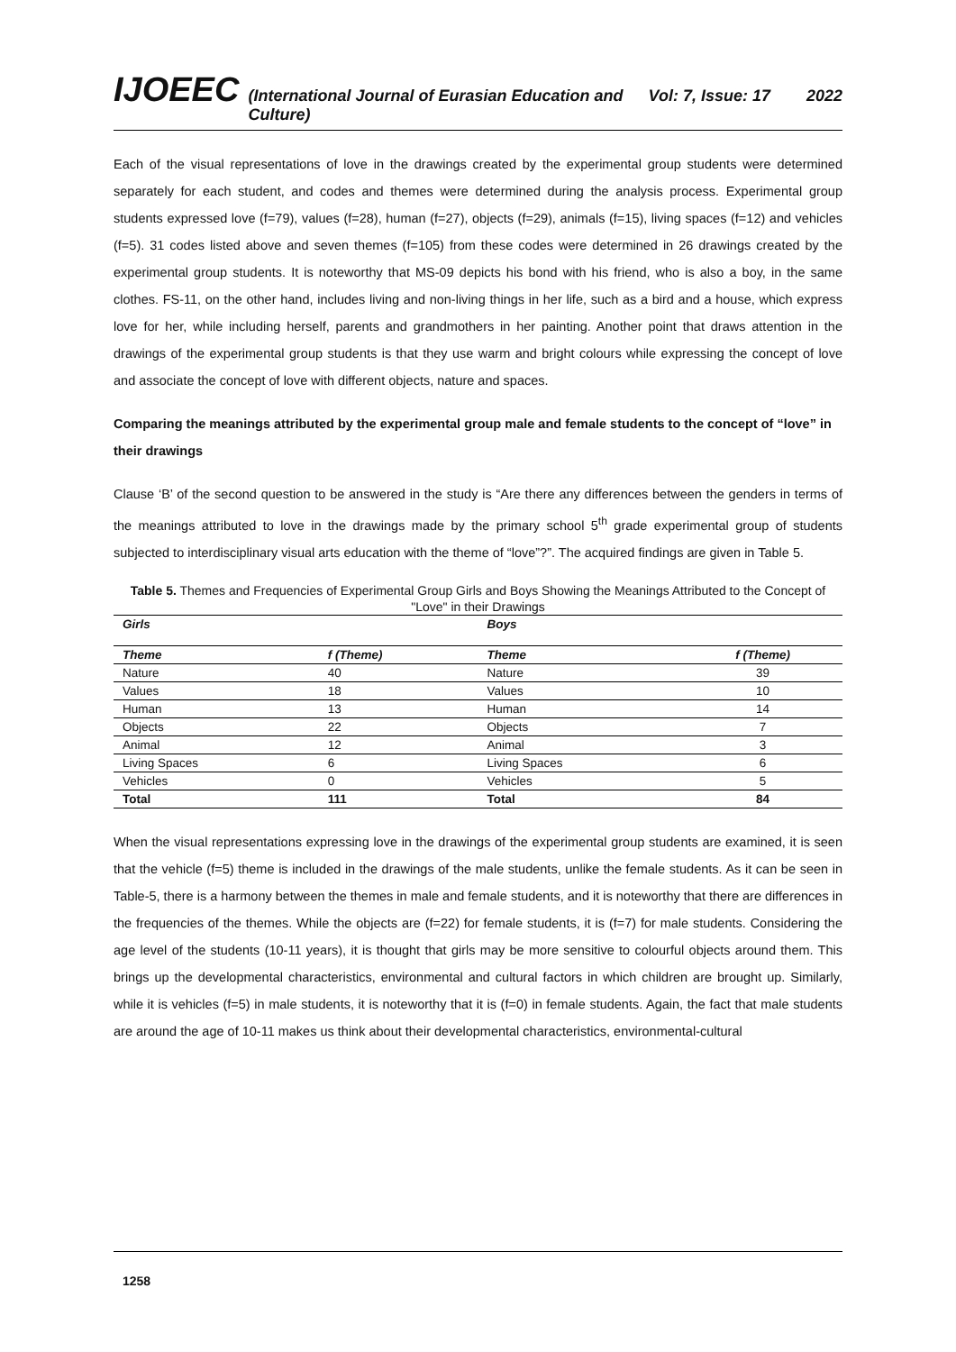IJOEEC (International Journal of Eurasian Education and Culture) Vol: 7, Issue: 17 2022
Each of the visual representations of love in the drawings created by the experimental group students were determined separately for each student, and codes and themes were determined during the analysis process. Experimental group students expressed love (f=79), values (f=28), human (f=27), objects (f=29), animals (f=15), living spaces (f=12) and vehicles (f=5). 31 codes listed above and seven themes (f=105) from these codes were determined in 26 drawings created by the experimental group students. It is noteworthy that MS-09 depicts his bond with his friend, who is also a boy, in the same clothes. FS-11, on the other hand, includes living and non-living things in her life, such as a bird and a house, which express love for her, while including herself, parents and grandmothers in her painting. Another point that draws attention in the drawings of the experimental group students is that they use warm and bright colours while expressing the concept of love and associate the concept of love with different objects, nature and spaces.
Comparing the meanings attributed by the experimental group male and female students to the concept of “love” in their drawings
Clause ‘B’ of the second question to be answered in the study is “Are there any differences between the genders in terms of the meanings attributed to love in the drawings made by the primary school 5<sup>th</sup> grade experimental group of students subjected to interdisciplinary visual arts education with the theme of “love”?”. The acquired findings are given in Table 5.
Table 5. Themes and Frequencies of Experimental Group Girls and Boys Showing the Meanings Attributed to the Concept of "Love" in their Drawings
| Girls | | Boys | |
| --- | --- | --- | --- |
| Theme | f (Theme) | Theme | f (Theme) |
| Nature | 40 | Nature | 39 |
| Values | 18 | Values | 10 |
| Human | 13 | Human | 14 |
| Objects | 22 | Objects | 7 |
| Animal | 12 | Animal | 3 |
| Living Spaces | 6 | Living Spaces | 6 |
| Vehicles | 0 | Vehicles | 5 |
| Total | 111 | Total | 84 |
When the visual representations expressing love in the drawings of the experimental group students are examined, it is seen that the vehicle (f=5) theme is included in the drawings of the male students, unlike the female students. As it can be seen in Table-5, there is a harmony between the themes in male and female students, and it is noteworthy that there are differences in the frequencies of the themes. While the objects are (f=22) for female students, it is (f=7) for male students. Considering the age level of the students (10-11 years), it is thought that girls may be more sensitive to colourful objects around them. This brings up the developmental characteristics, environmental and cultural factors in which children are brought up. Similarly, while it is vehicles (f=5) in male students, it is noteworthy that it is (f=0) in female students. Again, the fact that male students are around the age of 10-11 makes us think about their developmental characteristics, environmental-cultural
1258